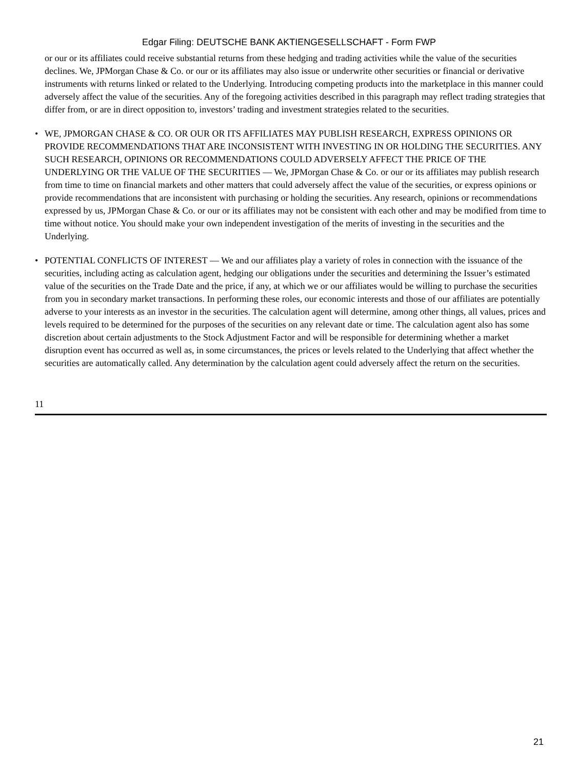Edgar Filing: DEUTSCHE BANK AKTIENGESELLSCHAFT - Form FWP
or our or its affiliates could receive substantial returns from these hedging and trading activities while the value of the securities declines. We, JPMorgan Chase & Co. or our or its affiliates may also issue or underwrite other securities or financial or derivative instruments with returns linked or related to the Underlying. Introducing competing products into the marketplace in this manner could adversely affect the value of the securities. Any of the foregoing activities described in this paragraph may reflect trading strategies that differ from, or are in direct opposition to, investors’ trading and investment strategies related to the securities.
• WE, JPMORGAN CHASE & CO. OR OUR OR ITS AFFILIATES MAY PUBLISH RESEARCH, EXPRESS OPINIONS OR PROVIDE RECOMMENDATIONS THAT ARE INCONSISTENT WITH INVESTING IN OR HOLDING THE SECURITIES. ANY SUCH RESEARCH, OPINIONS OR RECOMMENDATIONS COULD ADVERSELY AFFECT THE PRICE OF THE UNDERLYING OR THE VALUE OF THE SECURITIES — We, JPMorgan Chase & Co. or our or its affiliates may publish research from time to time on financial markets and other matters that could adversely affect the value of the securities, or express opinions or provide recommendations that are inconsistent with purchasing or holding the securities. Any research, opinions or recommendations expressed by us, JPMorgan Chase & Co. or our or its affiliates may not be consistent with each other and may be modified from time to time without notice. You should make your own independent investigation of the merits of investing in the securities and the Underlying.
• POTENTIAL CONFLICTS OF INTEREST — We and our affiliates play a variety of roles in connection with the issuance of the securities, including acting as calculation agent, hedging our obligations under the securities and determining the Issuer’s estimated value of the securities on the Trade Date and the price, if any, at which we or our affiliates would be willing to purchase the securities from you in secondary market transactions. In performing these roles, our economic interests and those of our affiliates are potentially adverse to your interests as an investor in the securities. The calculation agent will determine, among other things, all values, prices and levels required to be determined for the purposes of the securities on any relevant date or time. The calculation agent also has some discretion about certain adjustments to the Stock Adjustment Factor and will be responsible for determining whether a market disruption event has occurred as well as, in some circumstances, the prices or levels related to the Underlying that affect whether the securities are automatically called. Any determination by the calculation agent could adversely affect the return on the securities.
11
21